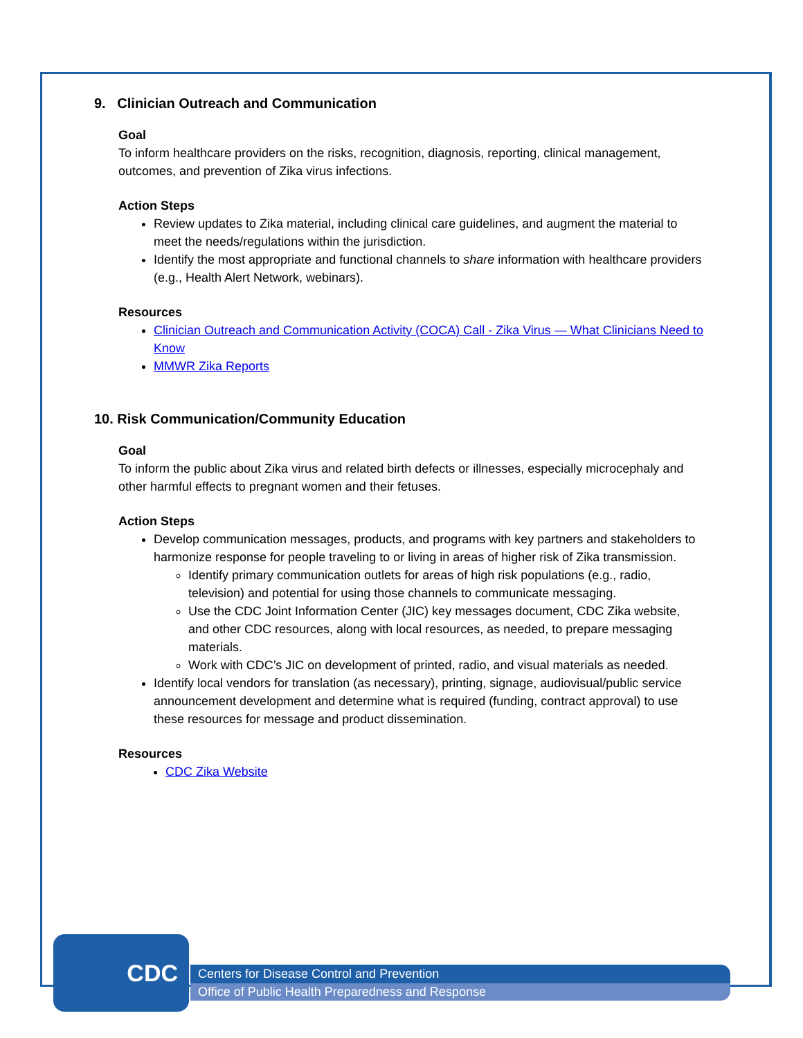9. Clinician Outreach and Communication
Goal
To inform healthcare providers on the risks, recognition, diagnosis, reporting, clinical management, outcomes, and prevention of Zika virus infections.
Action Steps
Review updates to Zika material, including clinical care guidelines, and augment the material to meet the needs/regulations within the jurisdiction.
Identify the most appropriate and functional channels to share information with healthcare providers (e.g., Health Alert Network, webinars).
Resources
Clinician Outreach and Communication Activity (COCA) Call - Zika Virus — What Clinicians Need to Know
MMWR Zika Reports
10. Risk Communication/Community Education
Goal
To inform the public about Zika virus and related birth defects or illnesses, especially microcephaly and other harmful effects to pregnant women and their fetuses.
Action Steps
Develop communication messages, products, and programs with key partners and stakeholders to harmonize response for people traveling to or living in areas of higher risk of Zika transmission.
Identify primary communication outlets for areas of high risk populations (e.g., radio, television) and potential for using those channels to communicate messaging.
Use the CDC Joint Information Center (JIC) key messages document, CDC Zika website, and other CDC resources, along with local resources, as needed, to prepare messaging materials.
Work with CDC’s JIC on development of printed, radio, and visual materials as needed.
Identify local vendors for translation (as necessary), printing, signage, audiovisual/public service announcement development and determine what is required (funding, contract approval) to use these resources for message and product dissemination.
Resources
CDC Zika Website
CDC
Centers for Disease Control and Prevention
Office of Public Health Preparedness and Response